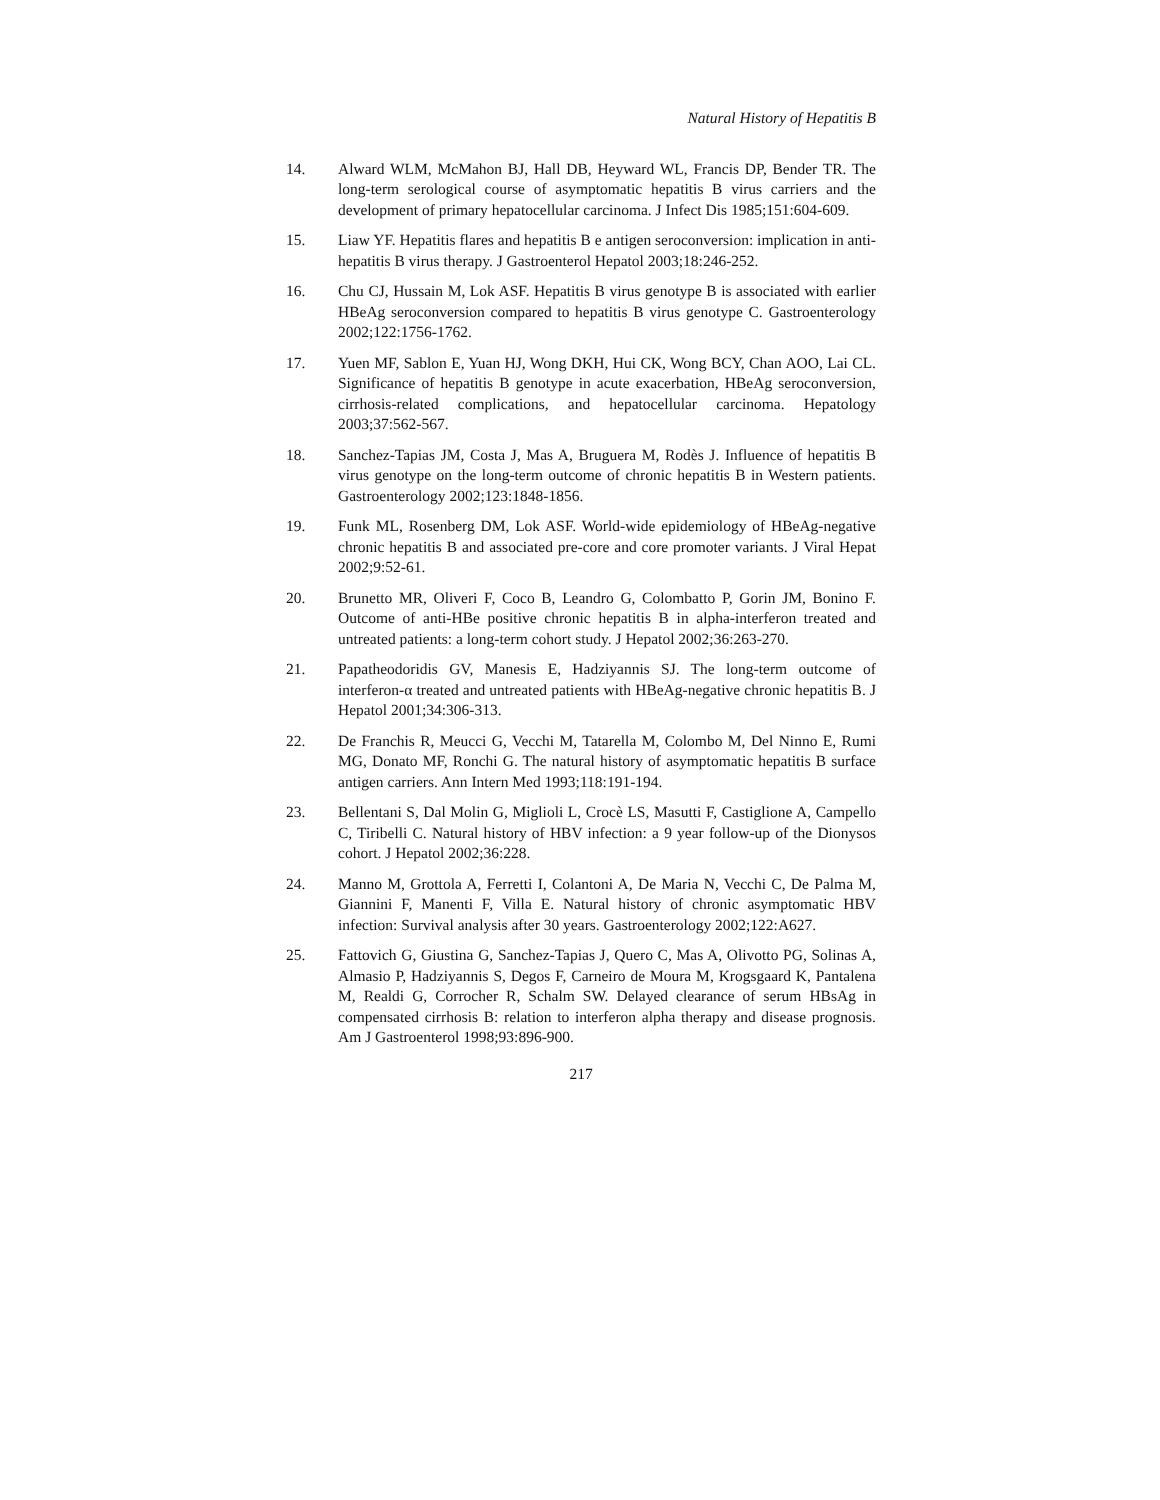Natural History of Hepatitis B
14. Alward WLM, McMahon BJ, Hall DB, Heyward WL, Francis DP, Bender TR. The long-term serological course of asymptomatic hepatitis B virus carriers and the development of primary hepatocellular carcinoma. J Infect Dis 1985;151:604-609.
15. Liaw YF. Hepatitis flares and hepatitis B e antigen seroconversion: implication in anti-hepatitis B virus therapy. J Gastroenterol Hepatol 2003;18:246-252.
16. Chu CJ, Hussain M, Lok ASF. Hepatitis B virus genotype B is associated with earlier HBeAg seroconversion compared to hepatitis B virus genotype C. Gastroenterology 2002;122:1756-1762.
17. Yuen MF, Sablon E, Yuan HJ, Wong DKH, Hui CK, Wong BCY, Chan AOO, Lai CL. Significance of hepatitis B genotype in acute exacerbation, HBeAg seroconversion, cirrhosis-related complications, and hepatocellular carcinoma. Hepatology 2003;37:562-567.
18. Sanchez-Tapias JM, Costa J, Mas A, Bruguera M, Rodès J. Influence of hepatitis B virus genotype on the long-term outcome of chronic hepatitis B in Western patients. Gastroenterology 2002;123:1848-1856.
19. Funk ML, Rosenberg DM, Lok ASF. World-wide epidemiology of HBeAg-negative chronic hepatitis B and associated pre-core and core promoter variants. J Viral Hepat 2002;9:52-61.
20. Brunetto MR, Oliveri F, Coco B, Leandro G, Colombatto P, Gorin JM, Bonino F. Outcome of anti-HBe positive chronic hepatitis B in alpha-interferon treated and untreated patients: a long-term cohort study. J Hepatol 2002;36:263-270.
21. Papatheodoridis GV, Manesis E, Hadziyannis SJ. The long-term outcome of interferon-α treated and untreated patients with HBeAg-negative chronic hepatitis B. J Hepatol 2001;34:306-313.
22. De Franchis R, Meucci G, Vecchi M, Tatarella M, Colombo M, Del Ninno E, Rumi MG, Donato MF, Ronchi G. The natural history of asymptomatic hepatitis B surface antigen carriers. Ann Intern Med 1993;118:191-194.
23. Bellentani S, Dal Molin G, Miglioli L, Crocè LS, Masutti F, Castiglione A, Campello C, Tiribelli C. Natural history of HBV infection: a 9 year follow-up of the Dionysos cohort. J Hepatol 2002;36:228.
24. Manno M, Grottola A, Ferretti I, Colantoni A, De Maria N, Vecchi C, De Palma M, Giannini F, Manenti F, Villa E. Natural history of chronic asymptomatic HBV infection: Survival analysis after 30 years. Gastroenterology 2002;122:A627.
25. Fattovich G, Giustina G, Sanchez-Tapias J, Quero C, Mas A, Olivotto PG, Solinas A, Almasio P, Hadziyannis S, Degos F, Carneiro de Moura M, Krogsgaard K, Pantalena M, Realdi G, Corrocher R, Schalm SW. Delayed clearance of serum HBsAg in compensated cirrhosis B: relation to interferon alpha therapy and disease prognosis. Am J Gastroenterol 1998;93:896-900.
217